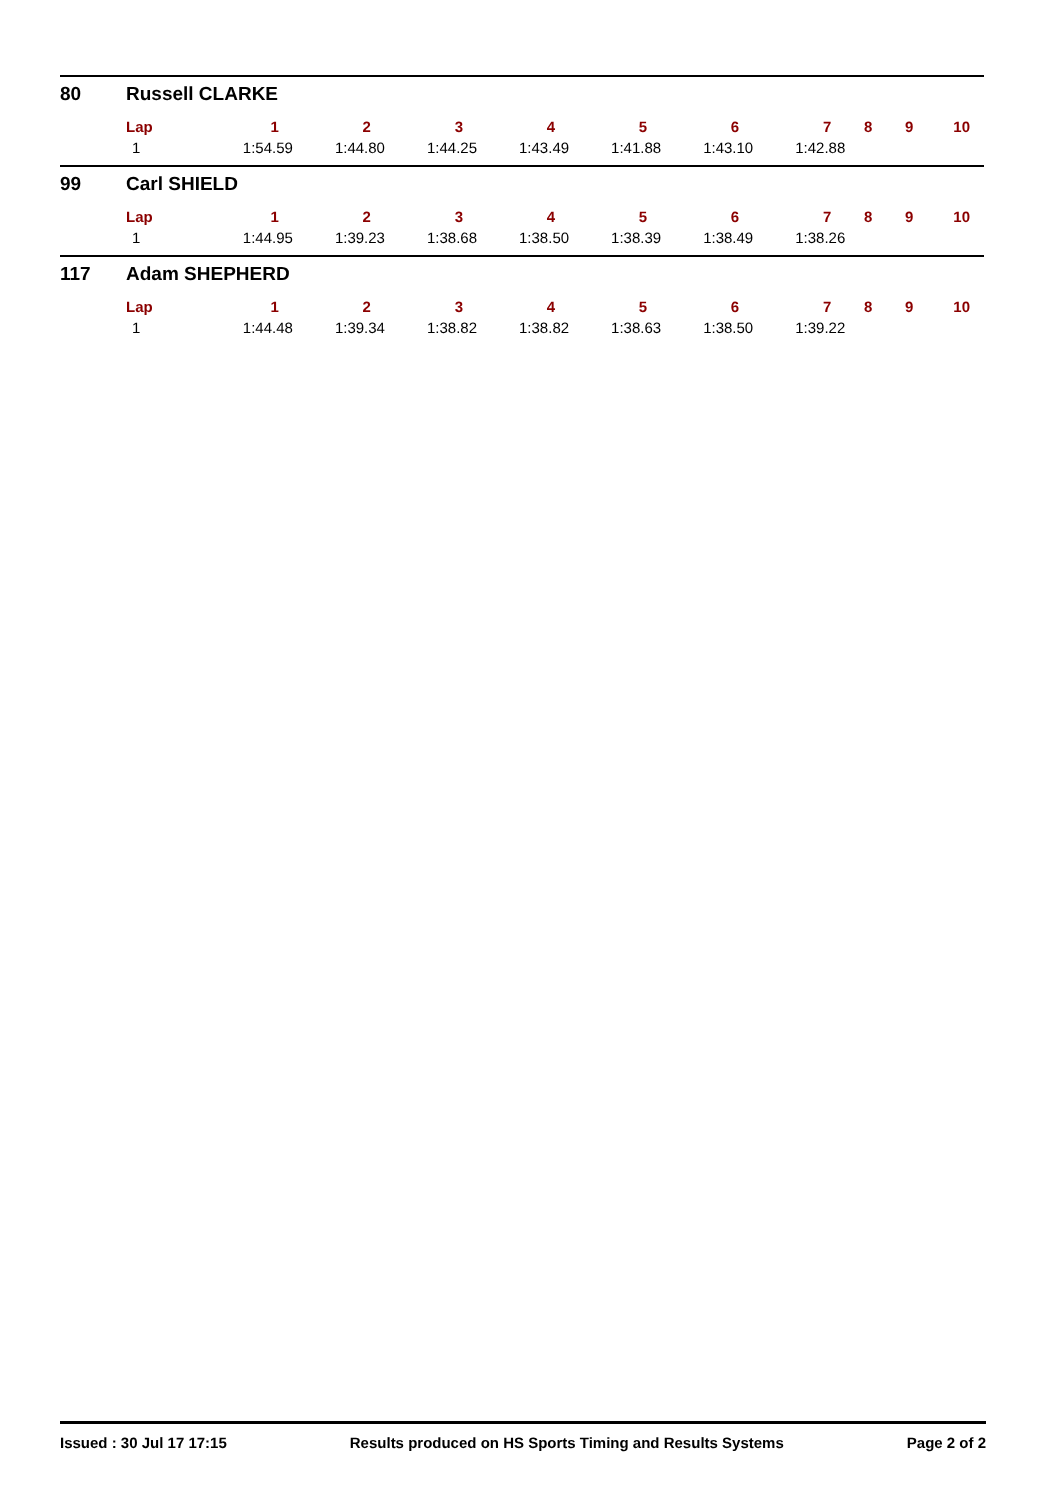80 Russell CLARKE
| Lap | 1 | 2 | 3 | 4 | 5 | 6 | 7 | 8 | 9 | 10 |
| --- | --- | --- | --- | --- | --- | --- | --- | --- | --- | --- |
| 1 | 1:54.59 | 1:44.80 | 1:44.25 | 1:43.49 | 1:41.88 | 1:43.10 | 1:42.88 | | | |
99 Carl SHIELD
| Lap | 1 | 2 | 3 | 4 | 5 | 6 | 7 | 8 | 9 | 10 |
| --- | --- | --- | --- | --- | --- | --- | --- | --- | --- | --- |
| 1 | 1:44.95 | 1:39.23 | 1:38.68 | 1:38.50 | 1:38.39 | 1:38.49 | 1:38.26 | | | |
117 Adam SHEPHERD
| Lap | 1 | 2 | 3 | 4 | 5 | 6 | 7 | 8 | 9 | 10 |
| --- | --- | --- | --- | --- | --- | --- | --- | --- | --- | --- |
| 1 | 1:44.48 | 1:39.34 | 1:38.82 | 1:38.82 | 1:38.63 | 1:38.50 | 1:39.22 | | | |
Issued : 30 Jul 17 17:15 Results produced on HS Sports Timing and Results Systems Page 2 of 2